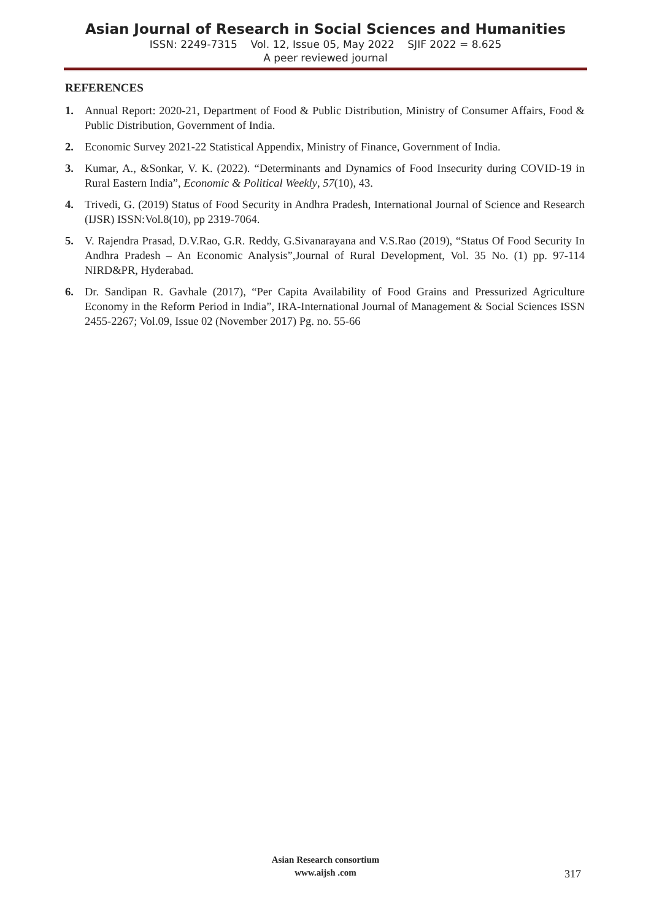Asian Journal of Research in Social Sciences and Humanities
ISSN: 2249-7315 Vol. 12, Issue 05, May 2022 SJIF 2022 = 8.625
A peer reviewed journal
REFERENCES
1. Annual Report: 2020-21, Department of Food & Public Distribution, Ministry of Consumer Affairs, Food & Public Distribution, Government of India.
2. Economic Survey 2021-22 Statistical Appendix, Ministry of Finance, Government of India.
3. Kumar, A., &Sonkar, V. K. (2022). “Determinants and Dynamics of Food Insecurity during COVID-19 in Rural Eastern India”, Economic & Political Weekly, 57(10), 43.
4. Trivedi, G. (2019) Status of Food Security in Andhra Pradesh, International Journal of Science and Research (IJSR) ISSN:Vol.8(10), pp 2319-7064.
5. V. Rajendra Prasad, D.V.Rao, G.R. Reddy, G.Sivanarayana and V.S.Rao (2019), “Status Of Food Security In Andhra Pradesh – An Economic Analysis”,Journal of Rural Development, Vol. 35 No. (1) pp. 97-114 NIRD&PR, Hyderabad.
6. Dr. Sandipan R. Gavhale (2017), “Per Capita Availability of Food Grains and Pressurized Agriculture Economy in the Reform Period in India”, IRA-International Journal of Management & Social Sciences ISSN 2455-2267; Vol.09, Issue 02 (November 2017) Pg. no. 55-66
Asian Research consortium
www.aijsh .com
317